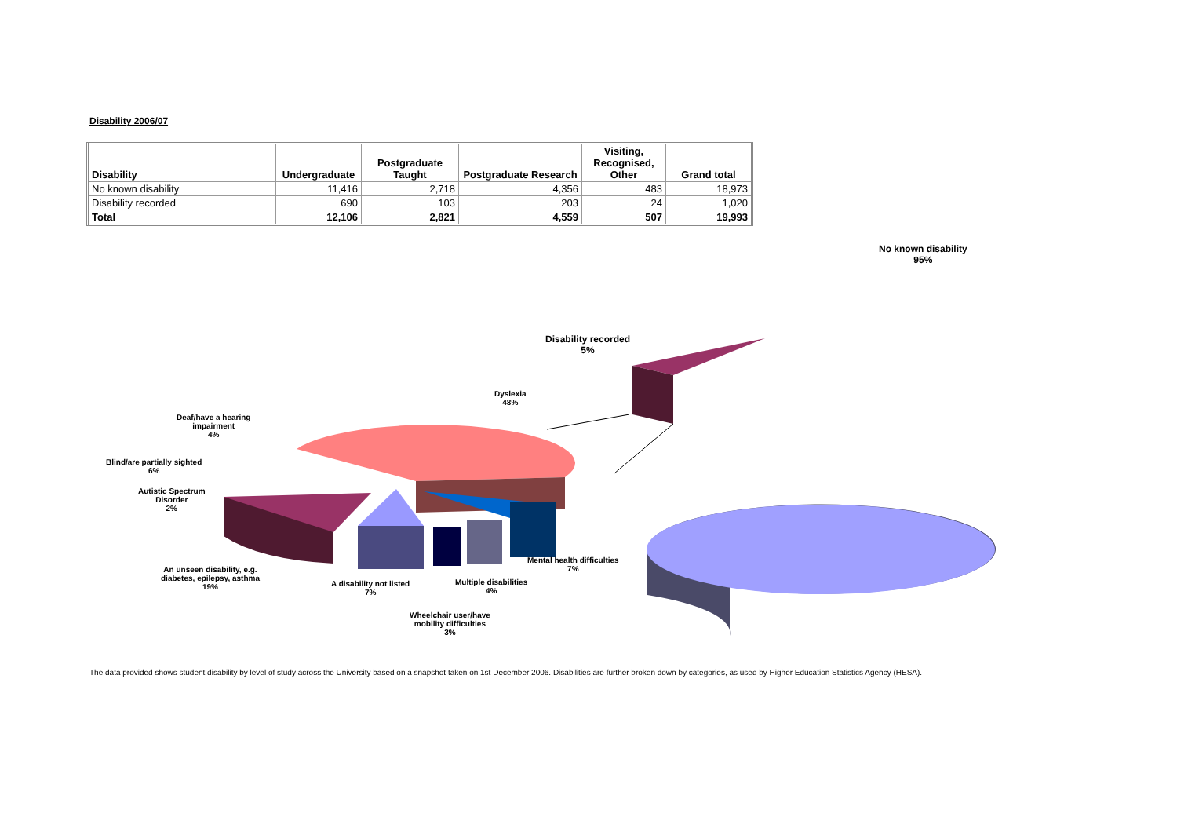Disability 2006/07
| Disability | Undergraduate | Postgraduate Taught | Postgraduate Research | Visiting, Recognised, Other | Grand total |
| --- | --- | --- | --- | --- | --- |
| No known disability | 11,416 | 2,718 | 4,356 | 483 | 18,973 |
| Disability recorded | 690 | 103 | 203 | 24 | 1,020 |
| Total | 12,106 | 2,821 | 4,559 | 507 | 19,993 |
No known disability
95%
Disability recorded
5%
Dyslexia
48%
Deaf/have a hearing
impairment
4%
Blind/are partially sighted
6%
Autistic Spectrum
Disorder
2%
An unseen disability, e.g.
diabetes, epilepsy, asthma
19%
A disability not listed
7%
Multiple disabilities
4%
Mental health difficulties
7%
Wheelchair user/have
mobility difficulties
3%
The data provided shows student disability by level of study across the University based on a snapshot taken on 1st December 2006. Disabilities are further broken down by categories, as used by Higher Education Statistics Agency (HESA).